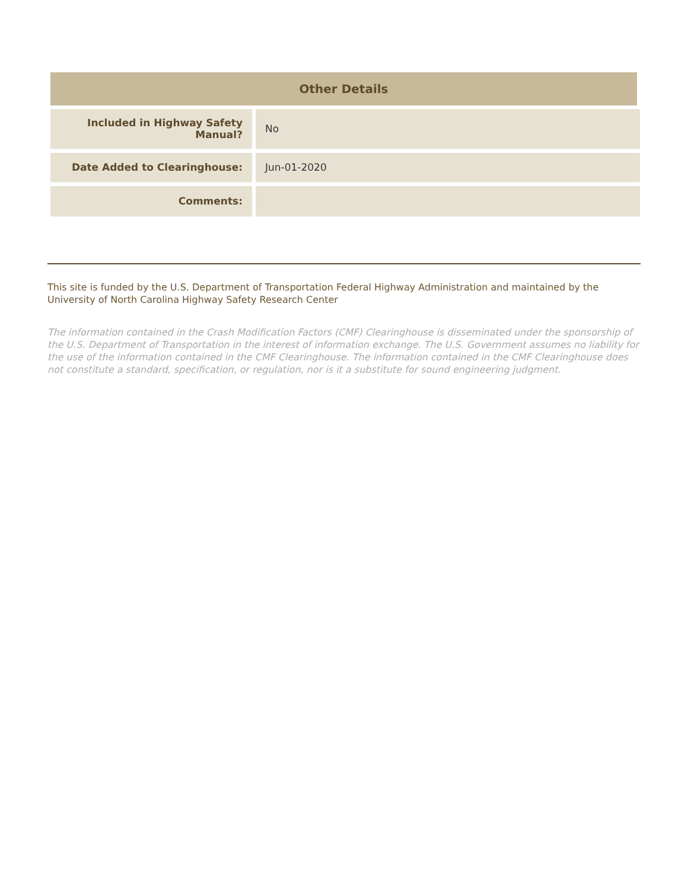Other Details
| Included in Highway Safety Manual? | No |
| Date Added to Clearinghouse: | Jun-01-2020 |
| Comments: | |
This site is funded by the U.S. Department of Transportation Federal Highway Administration and maintained by the University of North Carolina Highway Safety Research Center
The information contained in the Crash Modification Factors (CMF) Clearinghouse is disseminated under the sponsorship of the U.S. Department of Transportation in the interest of information exchange. The U.S. Government assumes no liability for the use of the information contained in the CMF Clearinghouse. The information contained in the CMF Clearinghouse does not constitute a standard, specification, or regulation, nor is it a substitute for sound engineering judgment.